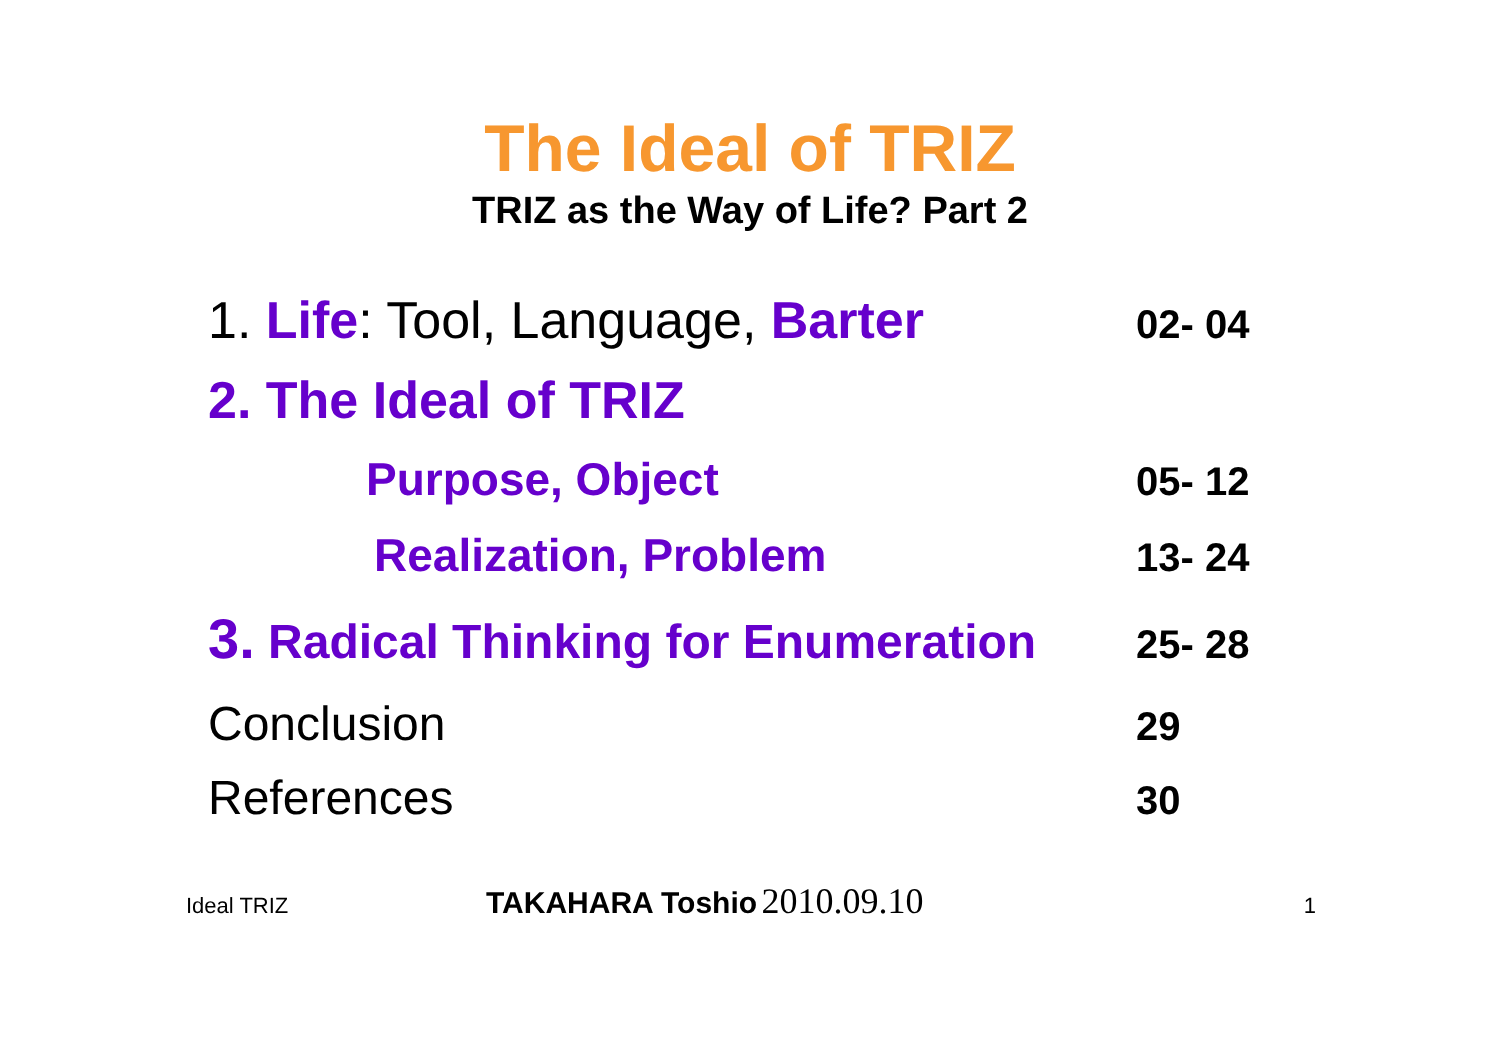The Ideal of TRIZ
TRIZ as the Way of Life? Part 2
1. Life: Tool, Language, Barter
02- 04
2. The Ideal of TRIZ
Purpose, Object
05- 12
Realization, Problem
13- 24
3. Radical Thinking for Enumeration
25- 28
Conclusion
29
References
30
Ideal TRIZ TAKAHARA Toshio 2010.09.10 1